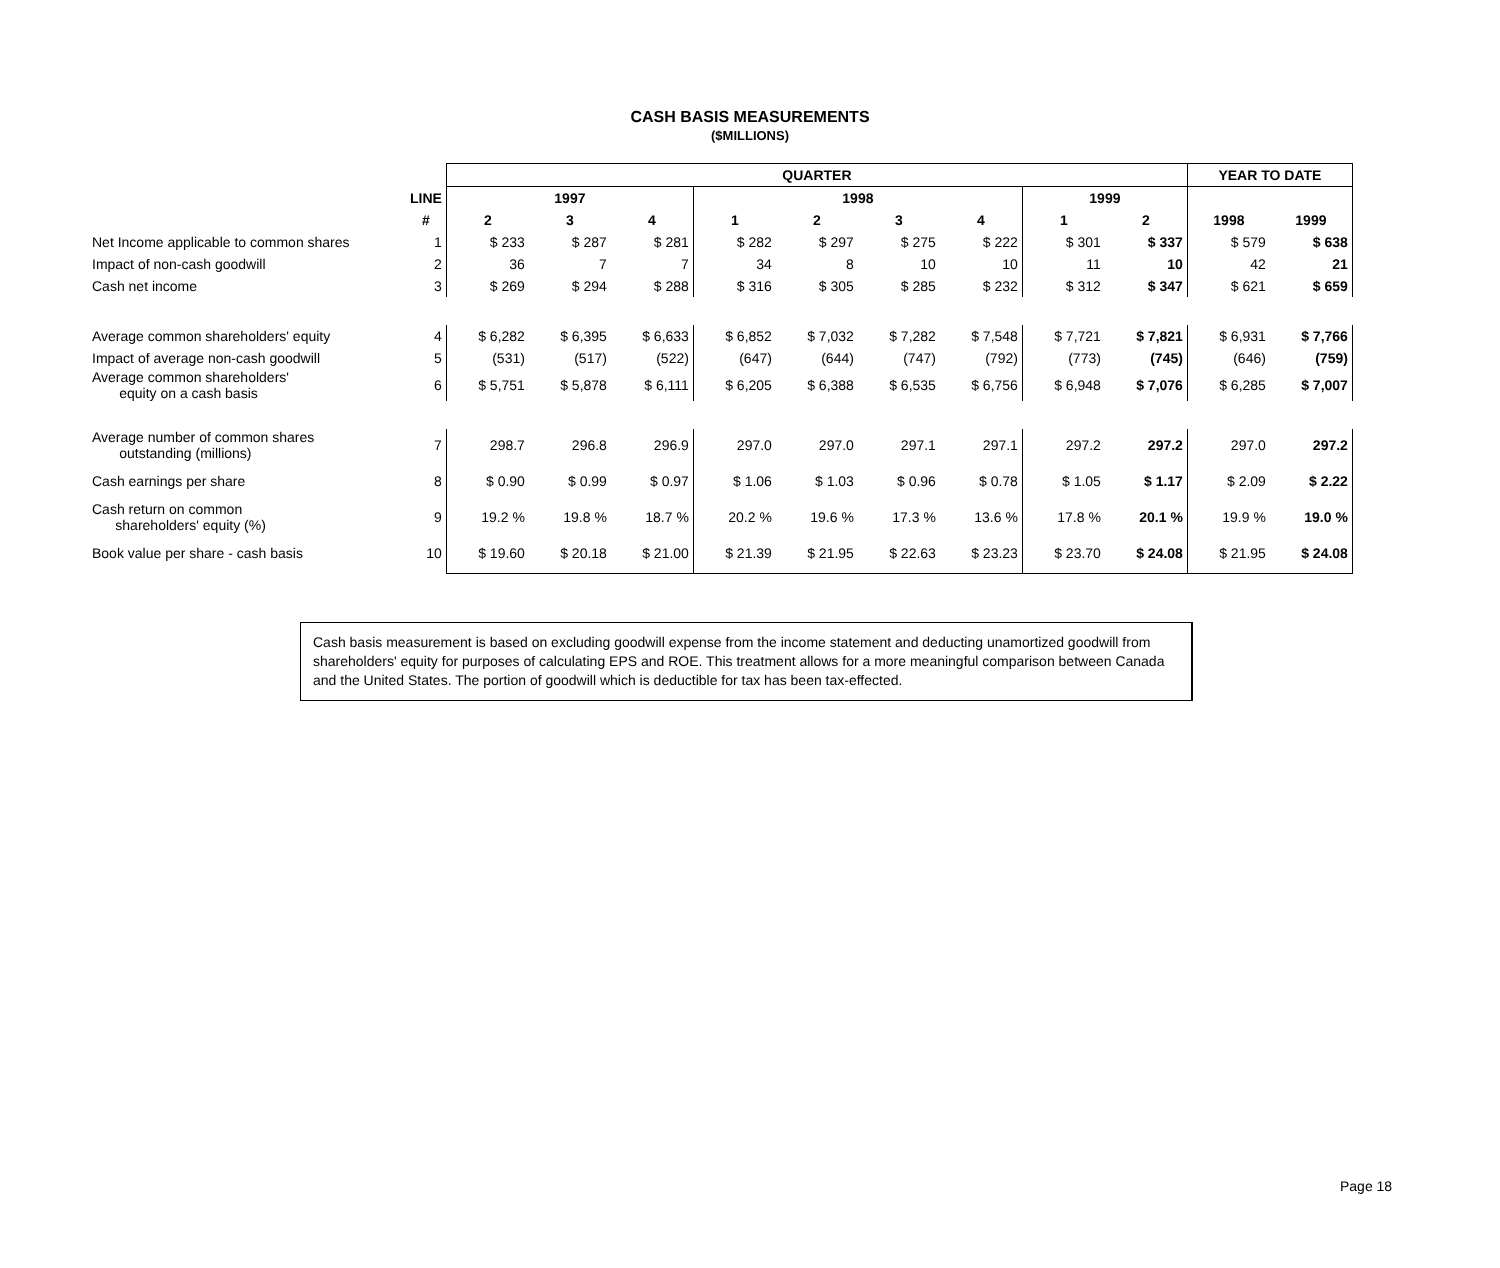CASH BASIS MEASUREMENTS
($MILLIONS)
| | | QUARTER | | | | | | | | | YEAR TO DATE | |
| | LINE | 1997 | | | 1998 | | | | 1999 | | | |
| | # | 2 | 3 | 4 | 1 | 2 | 3 | 4 | 1 | 2 | 1998 | 1999 |
| Net Income applicable to common shares | 1 | $ 233 | $ 287 | $ 281 | $ 282 | $ 297 | $ 275 | $ 222 | $ 301 | $ 337 | $ 579 | $ 638 |
| Impact of non-cash goodwill | 2 | 36 | 7 | 7 | 34 | 8 | 10 | 10 | 11 | 10 | 42 | 21 |
| Cash net income | 3 | $ 269 | $ 294 | $ 288 | $ 316 | $ 305 | $ 285 | $ 232 | $ 312 | $ 347 | $ 621 | $ 659 |
| Average common shareholders' equity | 4 | $ 6,282 | $ 6,395 | $ 6,633 | $ 6,852 | $ 7,032 | $ 7,282 | $ 7,548 | $ 7,721 | $ 7,821 | $ 6,931 | $ 7,766 |
| Impact of average non-cash goodwill | 5 | (531) | (517) | (522) | (647) | (644) | (747) | (792) | (773) | (745) | (646) | (759) |
| Average common shareholders' equity on a cash basis | 6 | $ 5,751 | $ 5,878 | $ 6,111 | $ 6,205 | $ 6,388 | $ 6,535 | $ 6,756 | $ 6,948 | $ 7,076 | $ 6,285 | $ 7,007 |
| Average number of common shares outstanding (millions) | 7 | 298.7 | 296.8 | 296.9 | 297.0 | 297.0 | 297.1 | 297.1 | 297.2 | 297.2 | 297.0 | 297.2 |
| Cash earnings per share | 8 | $ 0.90 | $ 0.99 | $ 0.97 | $ 1.06 | $ 1.03 | $ 0.96 | $ 0.78 | $ 1.05 | $ 1.17 | $ 2.09 | $ 2.22 |
| Cash return on common shareholders' equity (%) | 9 | 19.2 % | 19.8 % | 18.7 % | 20.2 % | 19.6 % | 17.3 % | 13.6 % | 17.8 % | 20.1 % | 19.9 % | 19.0 % |
| Book value per share - cash basis | 10 | $ 19.60 | $ 20.18 | $ 21.00 | $ 21.39 | $ 21.95 | $ 22.63 | $ 23.23 | $ 23.70 | $ 24.08 | $ 21.95 | $ 24.08 |
Cash basis measurement is based on excluding goodwill expense from the income statement and deducting unamortized goodwill from shareholders' equity for purposes of calculating EPS and ROE. This treatment allows for a more meaningful comparison between Canada and the United States. The portion of goodwill which is deductible for tax has been tax-effected.
Page 18